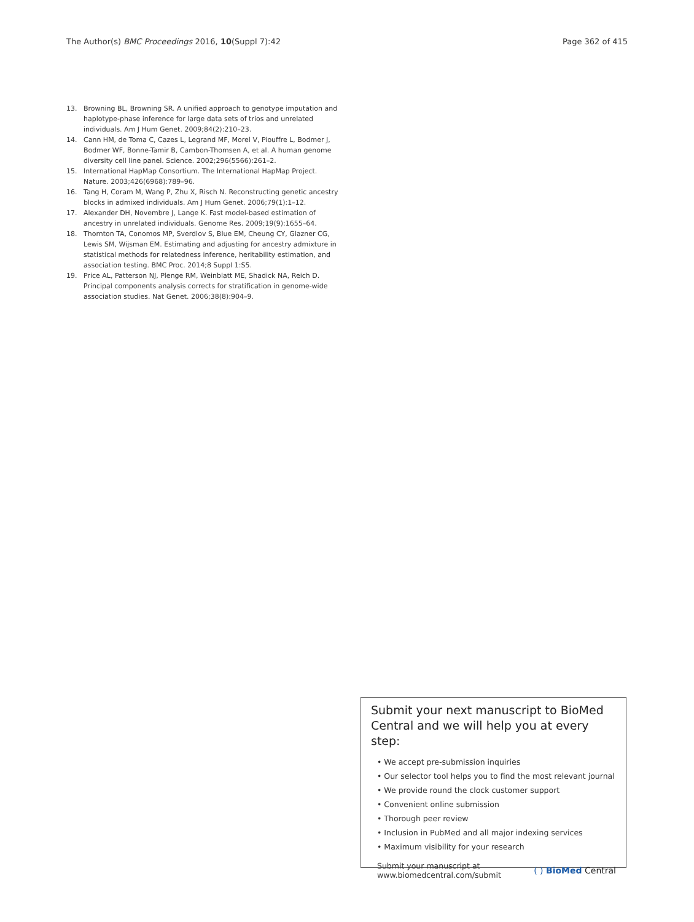The Author(s) BMC Proceedings 2016, 10(Suppl 7):42 Page 362 of 415
13. Browning BL, Browning SR. A unified approach to genotype imputation and haplotype-phase inference for large data sets of trios and unrelated individuals. Am J Hum Genet. 2009;84(2):210–23.
14. Cann HM, de Toma C, Cazes L, Legrand MF, Morel V, Piouffre L, Bodmer J, Bodmer WF, Bonne-Tamir B, Cambon-Thomsen A, et al. A human genome diversity cell line panel. Science. 2002;296(5566):261–2.
15. International HapMap Consortium. The International HapMap Project. Nature. 2003;426(6968):789–96.
16. Tang H, Coram M, Wang P, Zhu X, Risch N. Reconstructing genetic ancestry blocks in admixed individuals. Am J Hum Genet. 2006;79(1):1–12.
17. Alexander DH, Novembre J, Lange K. Fast model-based estimation of ancestry in unrelated individuals. Genome Res. 2009;19(9):1655–64.
18. Thornton TA, Conomos MP, Sverdlov S, Blue EM, Cheung CY, Glazner CG, Lewis SM, Wijsman EM. Estimating and adjusting for ancestry admixture in statistical methods for relatedness inference, heritability estimation, and association testing. BMC Proc. 2014;8 Suppl 1:S5.
19. Price AL, Patterson NJ, Plenge RM, Weinblatt ME, Shadick NA, Reich D. Principal components analysis corrects for stratification in genome-wide association studies. Nat Genet. 2006;38(8):904–9.
Submit your next manuscript to BioMed Central and we will help you at every step:
• We accept pre-submission inquiries
• Our selector tool helps you to find the most relevant journal
• We provide round the clock customer support
• Convenient online submission
• Thorough peer review
• Inclusion in PubMed and all major indexing services
• Maximum visibility for your research
Submit your manuscript at
www.biomedcentral.com/submit ( ) BioMed Central